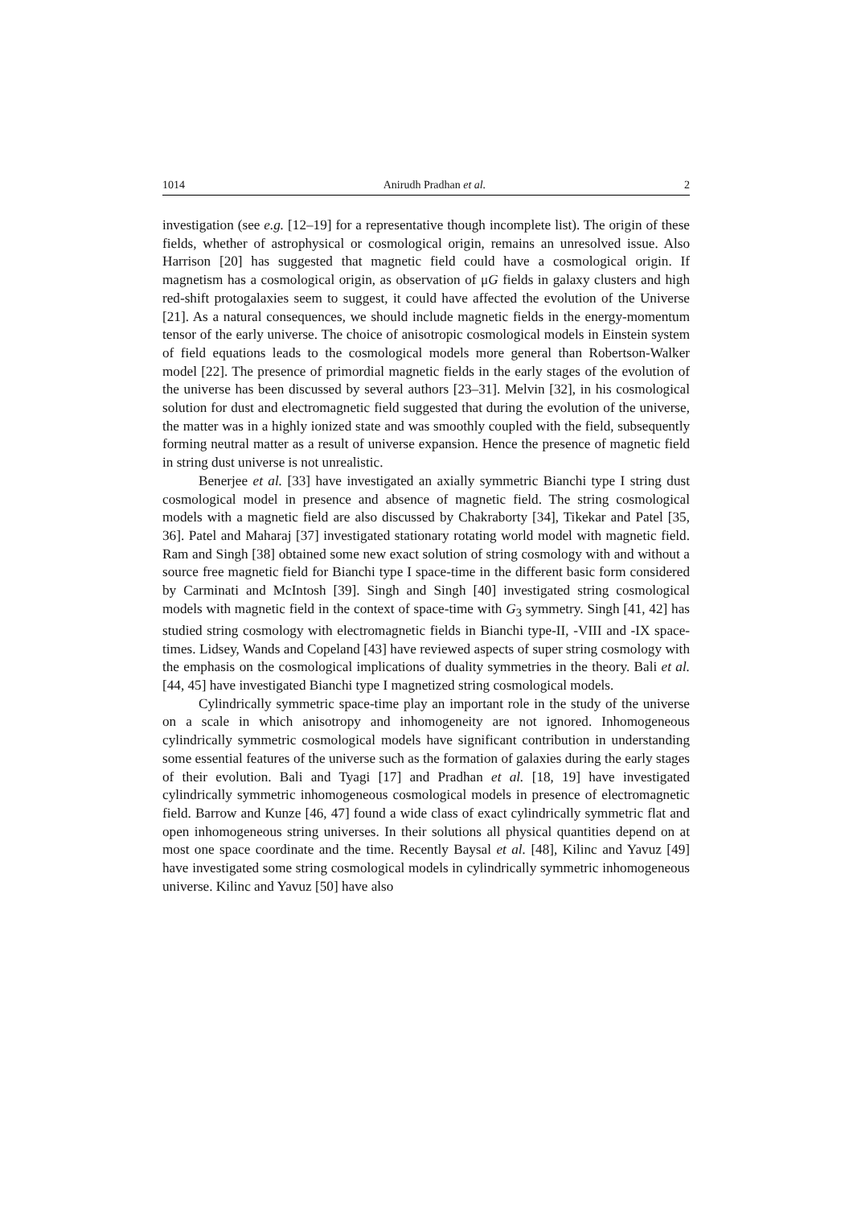1014 Anirudh Pradhan et al. 2
investigation (see e.g. [12–19] for a representative though incomplete list). The origin of these fields, whether of astrophysical or cosmological origin, remains an unresolved issue. Also Harrison [20] has suggested that magnetic field could have a cosmological origin. If magnetism has a cosmological origin, as observation of μG fields in galaxy clusters and high red-shift protogalaxies seem to suggest, it could have affected the evolution of the Universe [21]. As a natural consequences, we should include magnetic fields in the energy-momentum tensor of the early universe. The choice of anisotropic cosmological models in Einstein system of field equations leads to the cosmological models more general than Robertson-Walker model [22]. The presence of primordial magnetic fields in the early stages of the evolution of the universe has been discussed by several authors [23–31]. Melvin [32], in his cosmological solution for dust and electromagnetic field suggested that during the evolution of the universe, the matter was in a highly ionized state and was smoothly coupled with the field, subsequently forming neutral matter as a result of universe expansion. Hence the presence of magnetic field in string dust universe is not unrealistic.
Benerjee et al. [33] have investigated an axially symmetric Bianchi type I string dust cosmological model in presence and absence of magnetic field. The string cosmological models with a magnetic field are also discussed by Chakraborty [34], Tikekar and Patel [35, 36]. Patel and Maharaj [37] investigated stationary rotating world model with magnetic field. Ram and Singh [38] obtained some new exact solution of string cosmology with and without a source free magnetic field for Bianchi type I space-time in the different basic form considered by Carminati and McIntosh [39]. Singh and Singh [40] investigated string cosmological models with magnetic field in the context of space-time with G<sub>3</sub> symmetry. Singh [41, 42] has studied string cosmology with electromagnetic fields in Bianchi type-II, -VIII and -IX space-times. Lidsey, Wands and Copeland [43] have reviewed aspects of super string cosmology with the emphasis on the cosmological implications of duality symmetries in the theory. Bali et al. [44, 45] have investigated Bianchi type I magnetized string cosmological models.
Cylindrically symmetric space-time play an important role in the study of the universe on a scale in which anisotropy and inhomogeneity are not ignored. Inhomogeneous cylindrically symmetric cosmological models have significant contribution in understanding some essential features of the universe such as the formation of galaxies during the early stages of their evolution. Bali and Tyagi [17] and Pradhan et al. [18, 19] have investigated cylindrically symmetric inhomogeneous cosmological models in presence of electromagnetic field. Barrow and Kunze [46, 47] found a wide class of exact cylindrically symmetric flat and open inhomogeneous string universes. In their solutions all physical quantities depend on at most one space coordinate and the time. Recently Baysal et al. [48], Kilinc and Yavuz [49] have investigated some string cosmological models in cylindrically symmetric inhomogeneous universe. Kilinc and Yavuz [50] have also